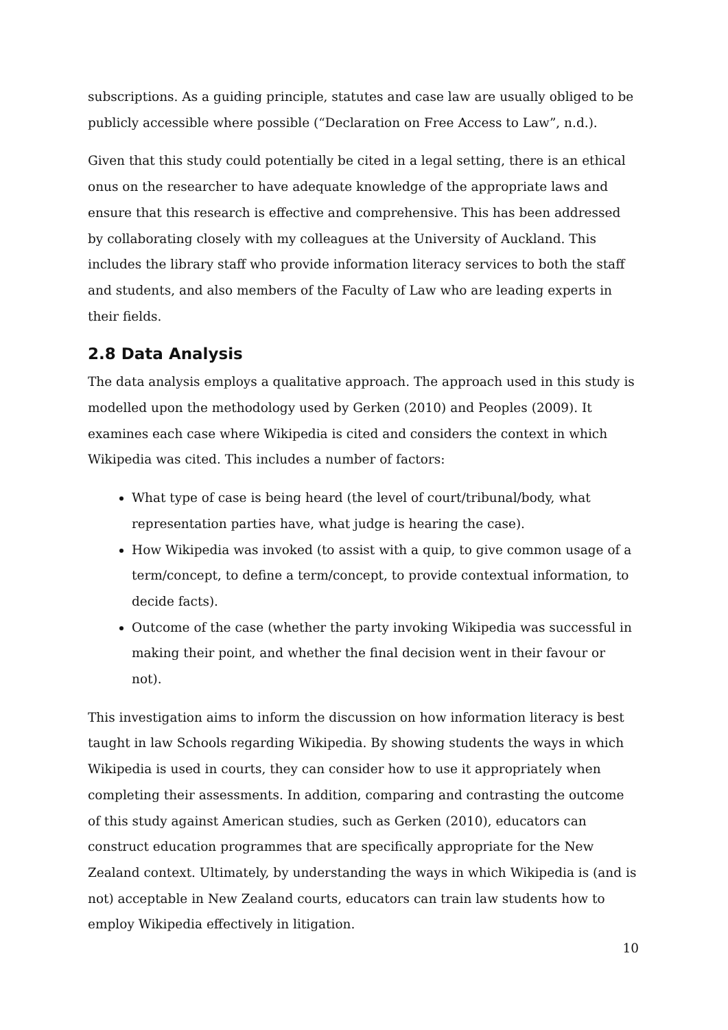subscriptions. As a guiding principle, statutes and case law are usually obliged to be publicly accessible where possible (“Declaration on Free Access to Law”, n.d.).
Given that this study could potentially be cited in a legal setting, there is an ethical onus on the researcher to have adequate knowledge of the appropriate laws and ensure that this research is effective and comprehensive. This has been addressed by collaborating closely with my colleagues at the University of Auckland. This includes the library staff who provide information literacy services to both the staff and students, and also members of the Faculty of Law who are leading experts in their fields.
2.8 Data Analysis
The data analysis employs a qualitative approach. The approach used in this study is modelled upon the methodology used by Gerken (2010) and Peoples (2009). It examines each case where Wikipedia is cited and considers the context in which Wikipedia was cited. This includes a number of factors:
What type of case is being heard (the level of court/tribunal/body, what representation parties have, what judge is hearing the case).
How Wikipedia was invoked (to assist with a quip, to give common usage of a term/concept, to define a term/concept, to provide contextual information, to decide facts).
Outcome of the case (whether the party invoking Wikipedia was successful in making their point, and whether the final decision went in their favour or not).
This investigation aims to inform the discussion on how information literacy is best taught in law Schools regarding Wikipedia. By showing students the ways in which Wikipedia is used in courts, they can consider how to use it appropriately when completing their assessments. In addition, comparing and contrasting the outcome of this study against American studies, such as Gerken (2010), educators can construct education programmes that are specifically appropriate for the New Zealand context. Ultimately, by understanding the ways in which Wikipedia is (and is not) acceptable in New Zealand courts, educators can train law students how to employ Wikipedia effectively in litigation.
10